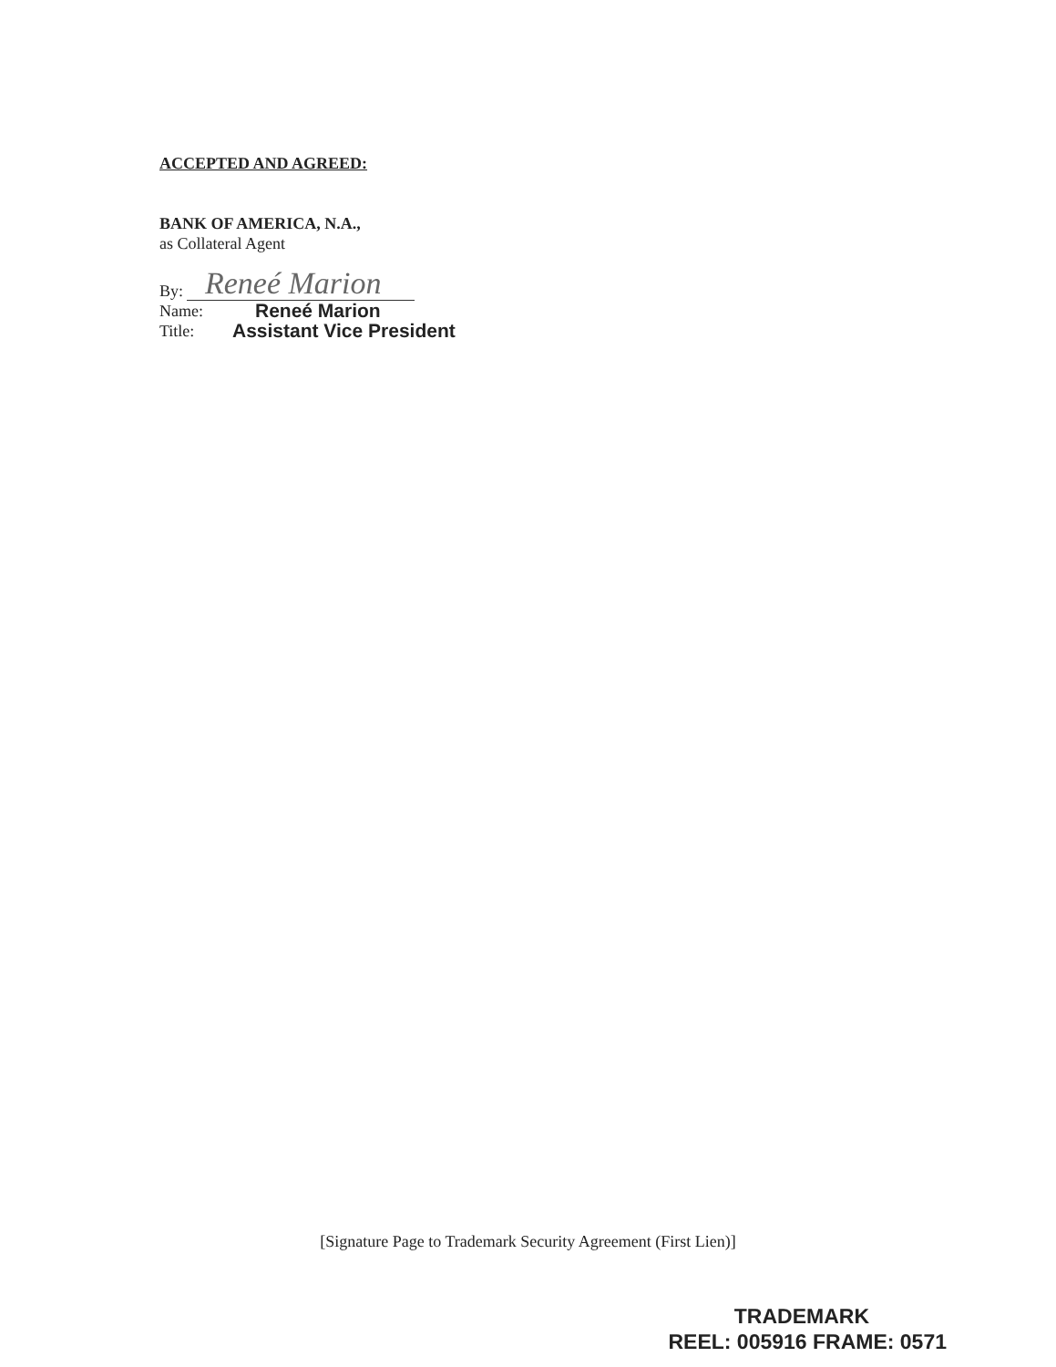ACCEPTED AND AGREED:
BANK OF AMERICA, N.A.,
as Collateral Agent
By:
Reneé Marion
Name:
Reneé Marion
Title:
Assistant Vice President
[Signature Page to Trademark Security Agreement (First Lien)]
TRADEMARK
REEL: 005916 FRAME: 0571